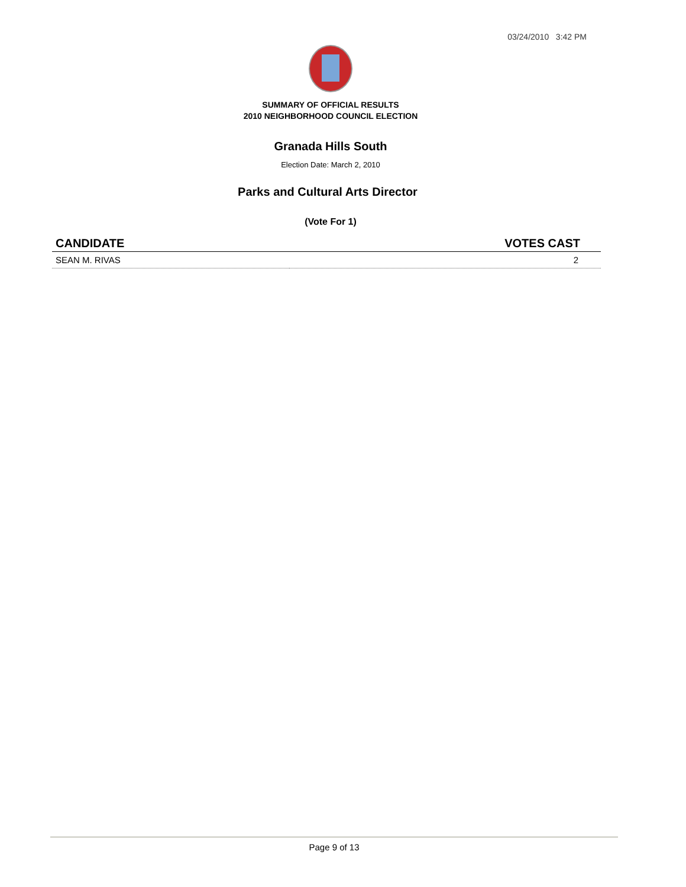03/24/2010 3:42 PM
SUMMARY OF OFFICIAL RESULTS
2010 NEIGHBORHOOD COUNCIL ELECTION
Granada Hills South
Election Date: March 2, 2010
Parks and Cultural Arts Director
(Vote For 1)
| CANDIDATE | VOTES CAST |
| --- | --- |
| SEAN M. RIVAS | 2 |
Page 9 of 13